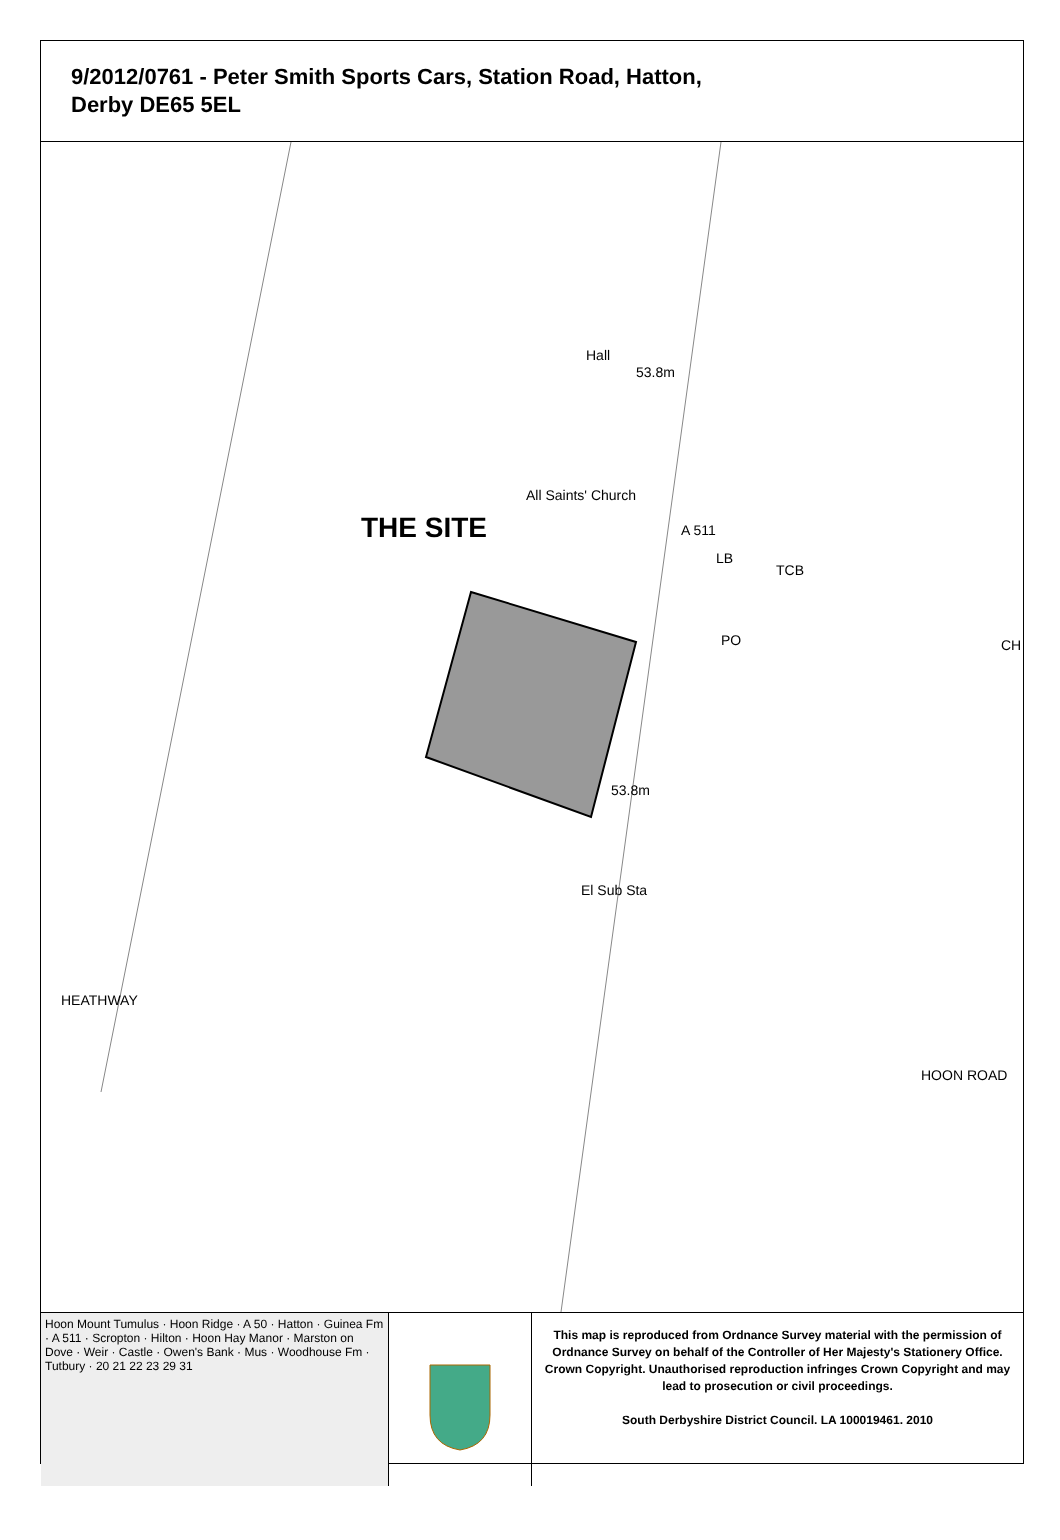9/2012/0761 - Peter Smith Sports Cars, Station Road, Hatton,
Derby DE65 5EL
THE SITE
Hall
53.8m
All Saints' Church
A 511
LB
TCB
PO CH
53.8m
El Sub Sta
HEATHWAY
HOON ROAD
Hoon Mount Tumulus · Hoon Ridge · A 50 · Hatton · Guinea Fm · A 511 · Scropton · Hilton · Hoon Hay Manor · Marston on Dove · Weir · Castle · Owen's Bank · Mus · Woodhouse Fm · Tutbury · 20 21 22 23 29 31
This map is reproduced from Ordnance Survey material with the permission of Ordnance Survey on behalf of the Controller of Her Majesty's Stationery Office. Crown Copyright. Unauthorised reproduction infringes Crown Copyright and may lead to prosecution or civil proceedings.
South Derbyshire District Council. LA 100019461. 2010